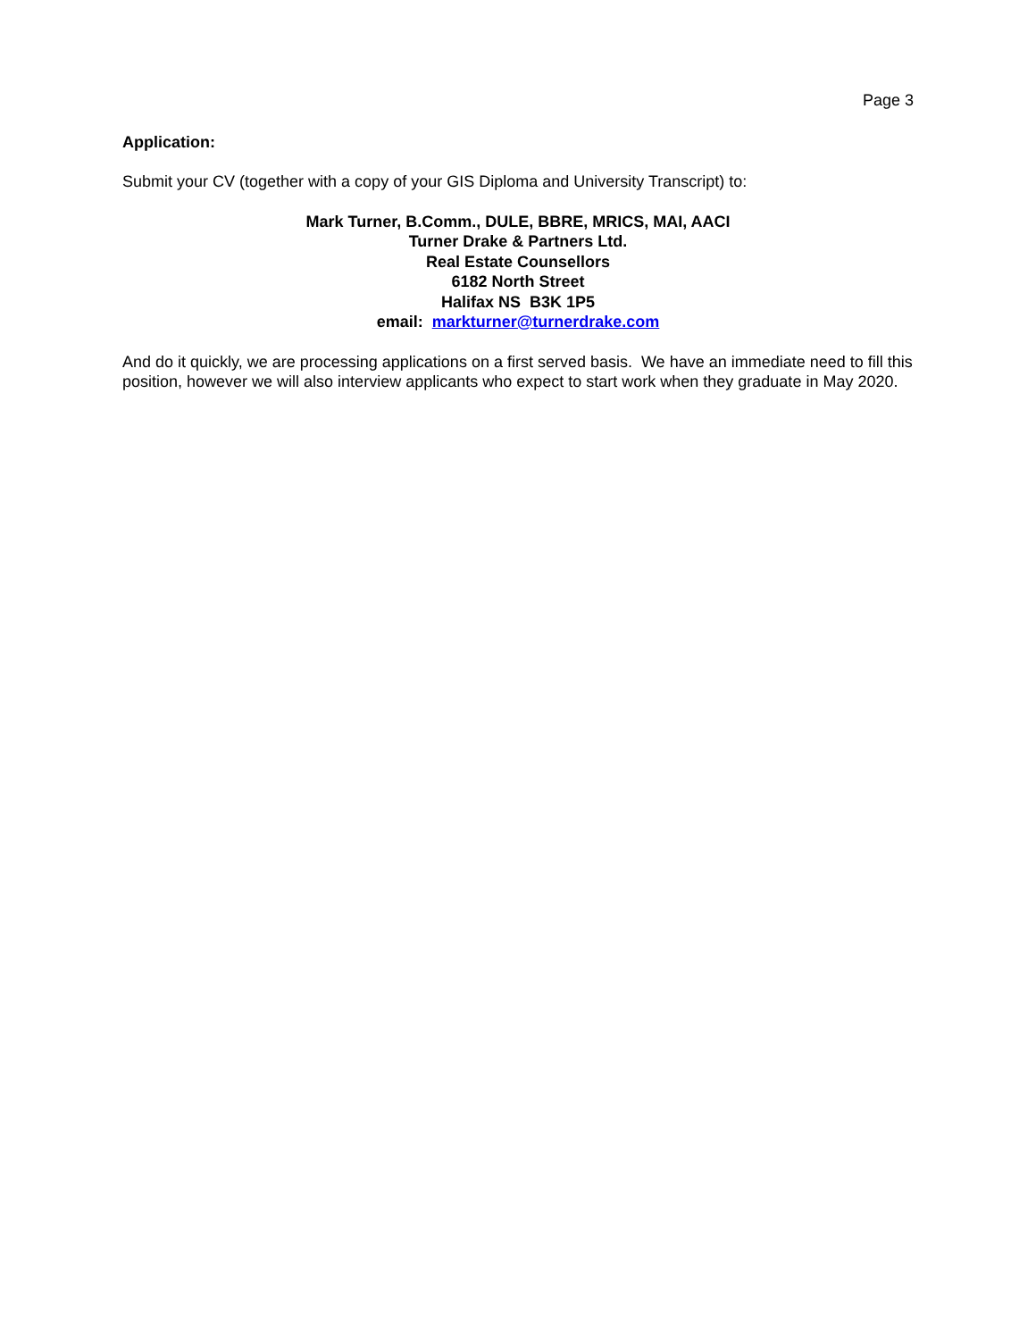Page 3
Application:
Submit your CV (together with a copy of your GIS Diploma and University Transcript) to:
Mark Turner, B.Comm., DULE, BBRE, MRICS, MAI, AACI
Turner Drake & Partners Ltd.
Real Estate Counsellors
6182 North Street
Halifax NS B3K 1P5
email: markturner@turnerdrake.com
And do it quickly, we are processing applications on a first served basis. We have an immediate need to fill this position, however we will also interview applicants who expect to start work when they graduate in May 2020.